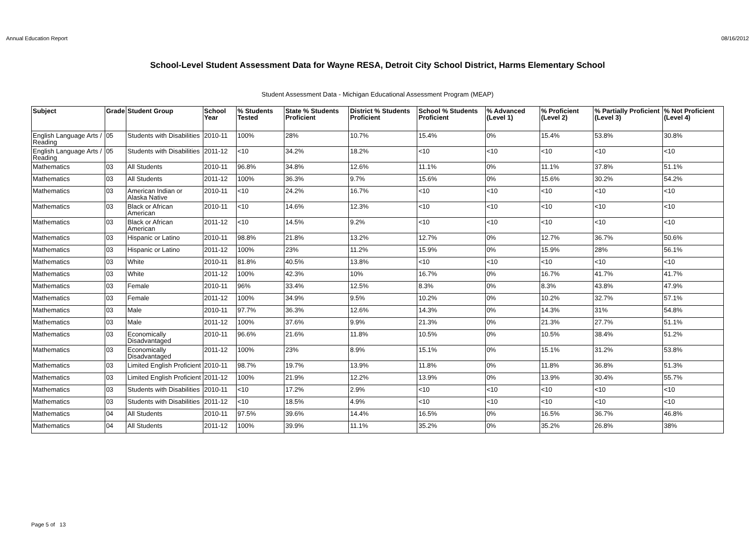Annual Education Report 08/16/2012
School-Level Student Assessment Data for Wayne RESA, Detroit City School District, Harms Elementary School
Student Assessment Data - Michigan Educational Assessment Program (MEAP)
| Subject | Grade | Student Group | School Year | % Students Tested | State % Students Proficient | District % Students Proficient | School % Students Proficient | % Advanced (Level 1) | % Proficient (Level 2) | % Partially Proficient (Level 3) | % Not Proficient (Level 4) |
| --- | --- | --- | --- | --- | --- | --- | --- | --- | --- | --- | --- |
| English Language Arts / Reading | 05 | Students with Disabilities | 2010-11 | 100% | 28% | 10.7% | 15.4% | 0% | 15.4% | 53.8% | 30.8% |
| English Language Arts / Reading | 05 | Students with Disabilities | 2011-12 | <10 | 34.2% | 18.2% | <10 | <10 | <10 | <10 | <10 |
| Mathematics | 03 | All Students | 2010-11 | 96.8% | 34.8% | 12.6% | 11.1% | 0% | 11.1% | 37.8% | 51.1% |
| Mathematics | 03 | All Students | 2011-12 | 100% | 36.3% | 9.7% | 15.6% | 0% | 15.6% | 30.2% | 54.2% |
| Mathematics | 03 | American Indian or Alaska Native | 2010-11 | <10 | 24.2% | 16.7% | <10 | <10 | <10 | <10 | <10 |
| Mathematics | 03 | Black or African American | 2010-11 | <10 | 14.6% | 12.3% | <10 | <10 | <10 | <10 | <10 |
| Mathematics | 03 | Black or African American | 2011-12 | <10 | 14.5% | 9.2% | <10 | <10 | <10 | <10 | <10 |
| Mathematics | 03 | Hispanic or Latino | 2010-11 | 98.8% | 21.8% | 13.2% | 12.7% | 0% | 12.7% | 36.7% | 50.6% |
| Mathematics | 03 | Hispanic or Latino | 2011-12 | 100% | 23% | 11.2% | 15.9% | 0% | 15.9% | 28% | 56.1% |
| Mathematics | 03 | White | 2010-11 | 81.8% | 40.5% | 13.8% | <10 | <10 | <10 | <10 | <10 |
| Mathematics | 03 | White | 2011-12 | 100% | 42.3% | 10% | 16.7% | 0% | 16.7% | 41.7% | 41.7% |
| Mathematics | 03 | Female | 2010-11 | 96% | 33.4% | 12.5% | 8.3% | 0% | 8.3% | 43.8% | 47.9% |
| Mathematics | 03 | Female | 2011-12 | 100% | 34.9% | 9.5% | 10.2% | 0% | 10.2% | 32.7% | 57.1% |
| Mathematics | 03 | Male | 2010-11 | 97.7% | 36.3% | 12.6% | 14.3% | 0% | 14.3% | 31% | 54.8% |
| Mathematics | 03 | Male | 2011-12 | 100% | 37.6% | 9.9% | 21.3% | 0% | 21.3% | 27.7% | 51.1% |
| Mathematics | 03 | Economically Disadvantaged | 2010-11 | 96.6% | 21.6% | 11.8% | 10.5% | 0% | 10.5% | 38.4% | 51.2% |
| Mathematics | 03 | Economically Disadvantaged | 2011-12 | 100% | 23% | 8.9% | 15.1% | 0% | 15.1% | 31.2% | 53.8% |
| Mathematics | 03 | Limited English Proficient | 2010-11 | 98.7% | 19.7% | 13.9% | 11.8% | 0% | 11.8% | 36.8% | 51.3% |
| Mathematics | 03 | Limited English Proficient | 2011-12 | 100% | 21.9% | 12.2% | 13.9% | 0% | 13.9% | 30.4% | 55.7% |
| Mathematics | 03 | Students with Disabilities | 2010-11 | <10 | 17.2% | 2.9% | <10 | <10 | <10 | <10 | <10 |
| Mathematics | 03 | Students with Disabilities | 2011-12 | <10 | 18.5% | 4.9% | <10 | <10 | <10 | <10 | <10 |
| Mathematics | 04 | All Students | 2010-11 | 97.5% | 39.6% | 14.4% | 16.5% | 0% | 16.5% | 36.7% | 46.8% |
| Mathematics | 04 | All Students | 2011-12 | 100% | 39.9% | 11.1% | 35.2% | 0% | 35.2% | 26.8% | 38% |
Page 5 of 13